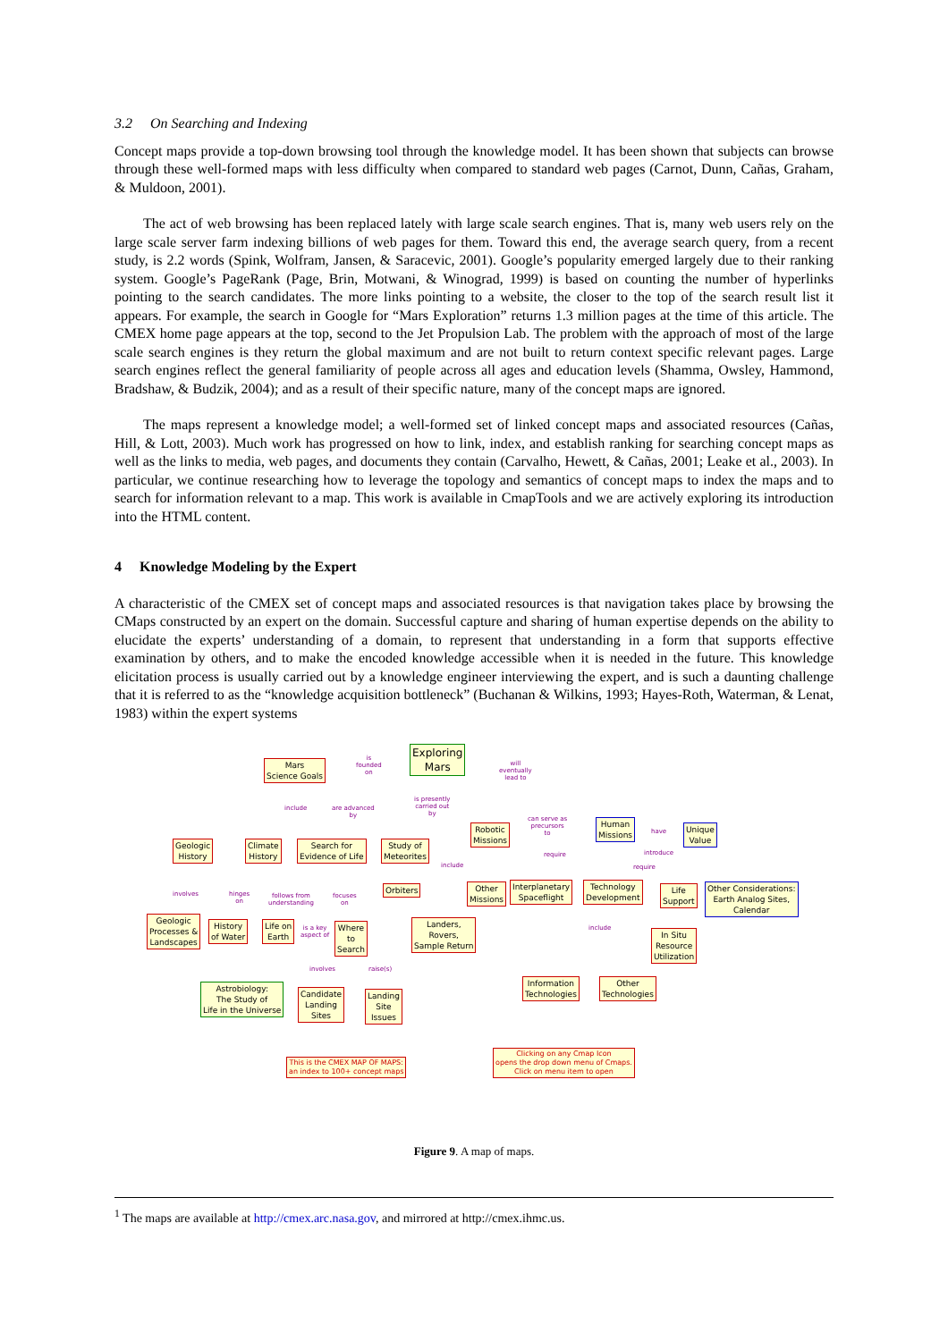3.2 On Searching and Indexing
Concept maps provide a top-down browsing tool through the knowledge model. It has been shown that subjects can browse through these well-formed maps with less difficulty when compared to standard web pages (Carnot, Dunn, Cañas, Graham, & Muldoon, 2001).
The act of web browsing has been replaced lately with large scale search engines. That is, many web users rely on the large scale server farm indexing billions of web pages for them. Toward this end, the average search query, from a recent study, is 2.2 words (Spink, Wolfram, Jansen, & Saracevic, 2001). Google’s popularity emerged largely due to their ranking system. Google’s PageRank (Page, Brin, Motwani, & Winograd, 1999) is based on counting the number of hyperlinks pointing to the search candidates. The more links pointing to a website, the closer to the top of the search result list it appears. For example, the search in Google for “Mars Exploration” returns 1.3 million pages at the time of this article. The CMEX home page appears at the top, second to the Jet Propulsion Lab. The problem with the approach of most of the large scale search engines is they return the global maximum and are not built to return context specific relevant pages. Large search engines reflect the general familiarity of people across all ages and education levels (Shamma, Owsley, Hammond, Bradshaw, & Budzik, 2004); and as a result of their specific nature, many of the concept maps are ignored.
The maps represent a knowledge model; a well-formed set of linked concept maps and associated resources (Cañas, Hill, & Lott, 2003). Much work has progressed on how to link, index, and establish ranking for searching concept maps as well as the links to media, web pages, and documents they contain (Carvalho, Hewett, & Cañas, 2001; Leake et al., 2003). In particular, we continue researching how to leverage the topology and semantics of concept maps to index the maps and to search for information relevant to a map. This work is available in CmapTools and we are actively exploring its introduction into the HTML content.
4 Knowledge Modeling by the Expert
A characteristic of the CMEX set of concept maps and associated resources is that navigation takes place by browsing the CMaps constructed by an expert on the domain. Successful capture and sharing of human expertise depends on the ability to elucidate the experts’ understanding of a domain, to represent that understanding in a form that supports effective examination by others, and to make the encoded knowledge accessible when it is needed in the future. This knowledge elicitation process is usually carried out by a knowledge engineer interviewing the expert, and is such a daunting challenge that it is referred to as the “knowledge acquisition bottleneck” (Buchanan & Wilkins, 1993; Hayes-Roth, Waterman, & Lenat, 1983) within the expert systems
Exploring
Mars
is
founded
on
Mars
Science Goals
will
eventually
lead to
is presently
carried out
by
include
are advanced
by
can serve as
precursors
to
Human
Missions
have
Unique
Value
Robotic
Missions
Geologic
History
Climate
History
Search for
Evidence of Life
Study of
Meteorites
require introduce
include require
Orbiters
Other
Missions
Interplanetary
Spaceflight
Technology
Development
Life
Support
Other Considerations:
Earth Analog Sites,
Calendar
involves
hinges
on
follows from
understanding
focuses
on
Geologic
Processes &
Landscapes
History
of Water
Life on
Earth
is a key
aspect of
Where
to
Search
Landers,
Rovers,
Sample Return
include
In Situ
Resource
Utilization
involves raise(s)
Astrobiology:
The Study of
Life in the Universe
Candidate
Landing
Sites
Landing
Site
Issues
Information
Technologies
Other
Technologies
This is the CMEX MAP OF MAPS:
an index to 100+ concept maps
Clicking on any Cmap Icon
opens the drop down menu of Cmaps.
Click on menu item to open
Figure 9. A map of maps.
<sup>1</sup> The maps are available at http://cmex.arc.nasa.gov, and mirrored at http://cmex.ihmc.us.